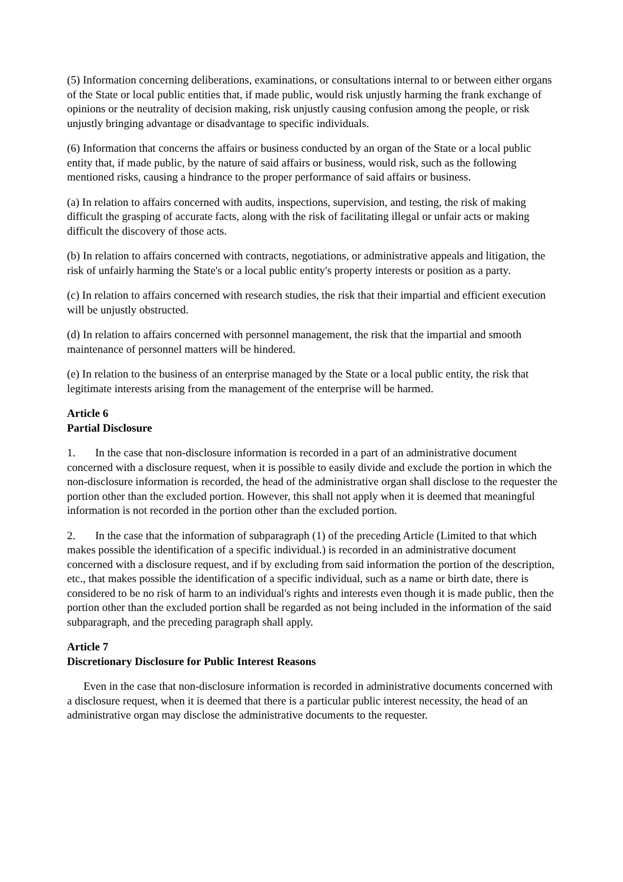(5) Information concerning deliberations, examinations, or consultations internal to or between either organs of the State or local public entities that, if made public, would risk unjustly harming the frank exchange of opinions or the neutrality of decision making, risk unjustly causing confusion among the people, or risk unjustly bringing advantage or disadvantage to specific individuals.
(6) Information that concerns the affairs or business conducted by an organ of the State or a local public entity that, if made public, by the nature of said affairs or business, would risk, such as the following mentioned risks, causing a hindrance to the proper performance of said affairs or business.
(a) In relation to affairs concerned with audits, inspections, supervision, and testing, the risk of making difficult the grasping of accurate facts, along with the risk of facilitating illegal or unfair acts or making difficult the discovery of those acts.
(b) In relation to affairs concerned with contracts, negotiations, or administrative appeals and litigation, the risk of unfairly harming the State's or a local public entity's property interests or position as a party.
(c) In relation to affairs concerned with research studies, the risk that their impartial and efficient execution will be unjustly obstructed.
(d) In relation to affairs concerned with personnel management, the risk that the impartial and smooth maintenance of personnel matters will be hindered.
(e) In relation to the business of an enterprise managed by the State or a local public entity, the risk that legitimate interests arising from the management of the enterprise will be harmed.
Article 6
Partial Disclosure
1. In the case that non-disclosure information is recorded in a part of an administrative document concerned with a disclosure request, when it is possible to easily divide and exclude the portion in which the non-disclosure information is recorded, the head of the administrative organ shall disclose to the requester the portion other than the excluded portion. However, this shall not apply when it is deemed that meaningful information is not recorded in the portion other than the excluded portion.
2. In the case that the information of subparagraph (1) of the preceding Article (Limited to that which makes possible the identification of a specific individual.) is recorded in an administrative document concerned with a disclosure request, and if by excluding from said information the portion of the description, etc., that makes possible the identification of a specific individual, such as a name or birth date, there is considered to be no risk of harm to an individual's rights and interests even though it is made public, then the portion other than the excluded portion shall be regarded as not being included in the information of the said subparagraph, and the preceding paragraph shall apply.
Article 7
Discretionary Disclosure for Public Interest Reasons
Even in the case that non-disclosure information is recorded in administrative documents concerned with a disclosure request, when it is deemed that there is a particular public interest necessity, the head of an administrative organ may disclose the administrative documents to the requester.